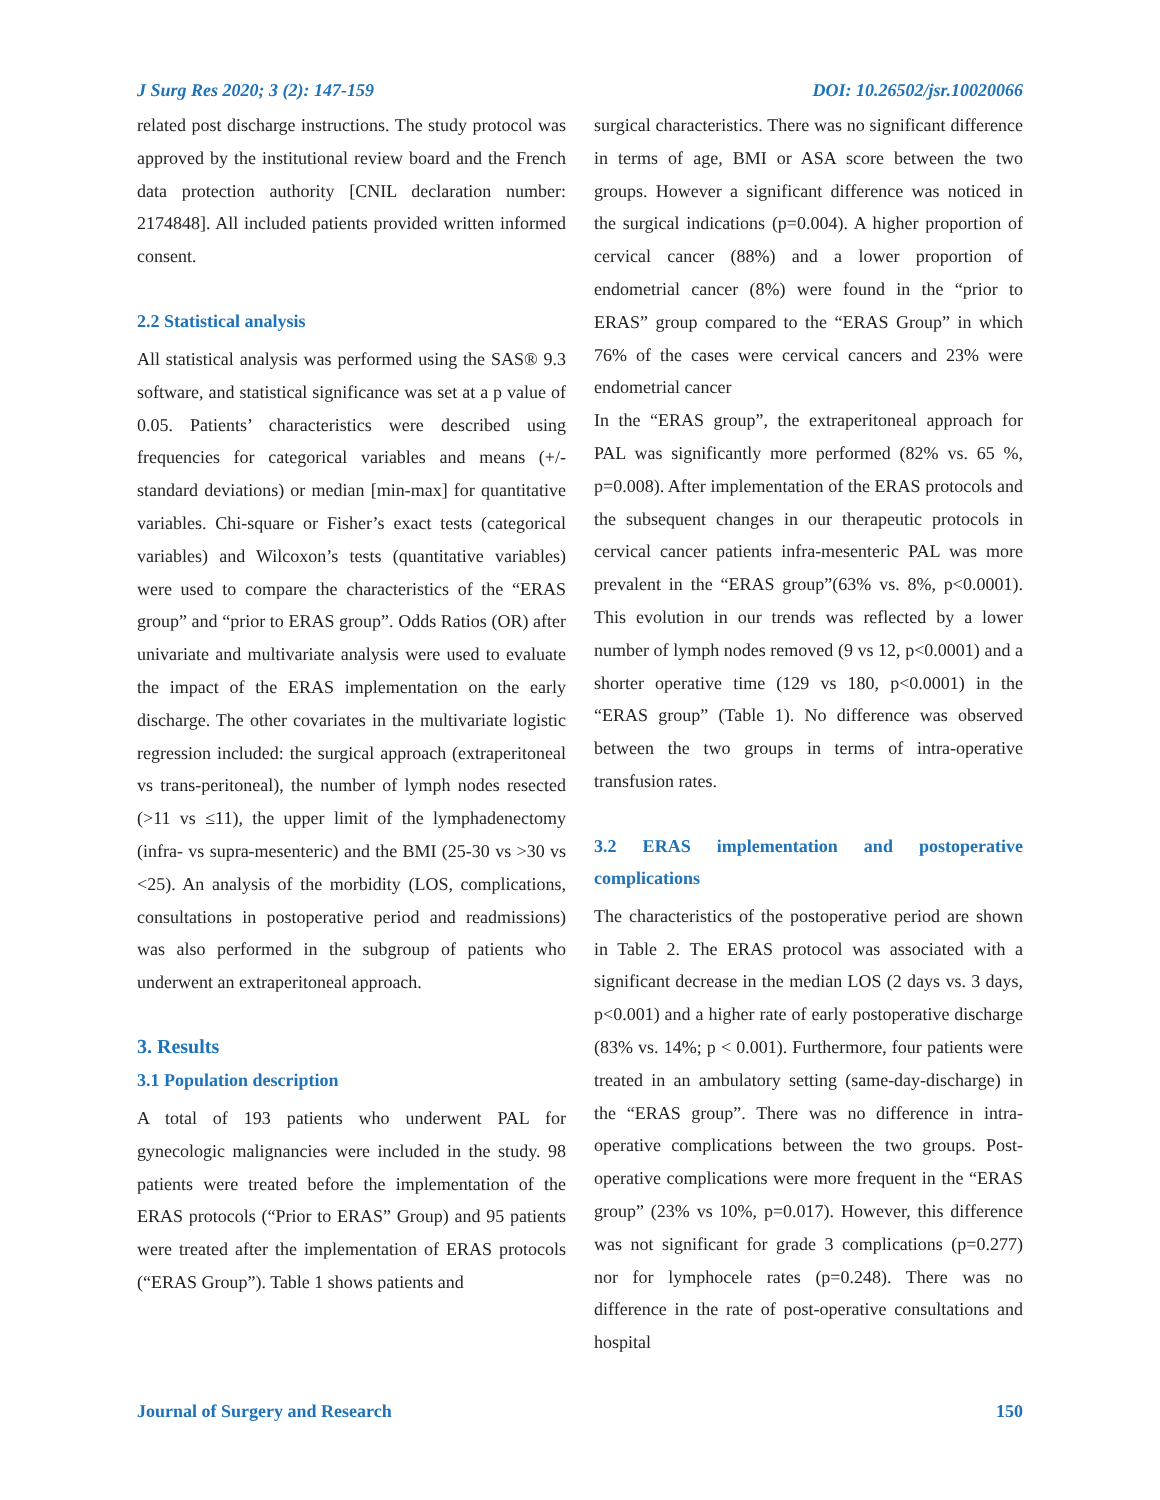J Surg Res 2020; 3 (2): 147-159 DOI: 10.26502/jsr.10020066
related post discharge instructions. The study protocol was approved by the institutional review board and the French data protection authority [CNIL declaration number: 2174848]. All included patients provided written informed consent.
2.2 Statistical analysis
All statistical analysis was performed using the SAS® 9.3 software, and statistical significance was set at a p value of 0.05. Patients’ characteristics were described using frequencies for categorical variables and means (+/- standard deviations) or median [min-max] for quantitative variables. Chi-square or Fisher’s exact tests (categorical variables) and Wilcoxon’s tests (quantitative variables) were used to compare the characteristics of the “ERAS group” and “prior to ERAS group”. Odds Ratios (OR) after univariate and multivariate analysis were used to evaluate the impact of the ERAS implementation on the early discharge. The other covariates in the multivariate logistic regression included: the surgical approach (extraperitoneal vs trans-peritoneal), the number of lymph nodes resected (>11 vs ≤11), the upper limit of the lymphadenectomy (infra- vs supra-mesenteric) and the BMI (25-30 vs >30 vs <25). An analysis of the morbidity (LOS, complications, consultations in postoperative period and readmissions) was also performed in the subgroup of patients who underwent an extraperitoneal approach.
3. Results
3.1 Population description
A total of 193 patients who underwent PAL for gynecologic malignancies were included in the study. 98 patients were treated before the implementation of the ERAS protocols (“Prior to ERAS” Group) and 95 patients were treated after the implementation of ERAS protocols (“ERAS Group”). Table 1 shows patients and
surgical characteristics. There was no significant difference in terms of age, BMI or ASA score between the two groups. However a significant difference was noticed in the surgical indications (p=0.004). A higher proportion of cervical cancer (88%) and a lower proportion of endometrial cancer (8%) were found in the “prior to ERAS” group compared to the “ERAS Group” in which 76% of the cases were cervical cancers and 23% were endometrial cancer
In the “ERAS group”, the extraperitoneal approach for PAL was significantly more performed (82% vs. 65 %, p=0.008). After implementation of the ERAS protocols and the subsequent changes in our therapeutic protocols in cervical cancer patients infra-mesenteric PAL was more prevalent in the “ERAS group”(63% vs. 8%, p<0.0001). This evolution in our trends was reflected by a lower number of lymph nodes removed (9 vs 12, p<0.0001) and a shorter operative time (129 vs 180, p<0.0001) in the “ERAS group” (Table 1). No difference was observed between the two groups in terms of intra-operative transfusion rates.
3.2 ERAS implementation and postoperative complications
The characteristics of the postoperative period are shown in Table 2. The ERAS protocol was associated with a significant decrease in the median LOS (2 days vs. 3 days, p<0.001) and a higher rate of early postoperative discharge (83% vs. 14%; p < 0.001). Furthermore, four patients were treated in an ambulatory setting (same-day-discharge) in the “ERAS group”. There was no difference in intra-operative complications between the two groups. Post-operative complications were more frequent in the “ERAS group” (23% vs 10%, p=0.017). However, this difference was not significant for grade 3 complications (p=0.277) nor for lymphocele rates (p=0.248). There was no difference in the rate of post-operative consultations and hospital
Journal of Surgery and Research 150